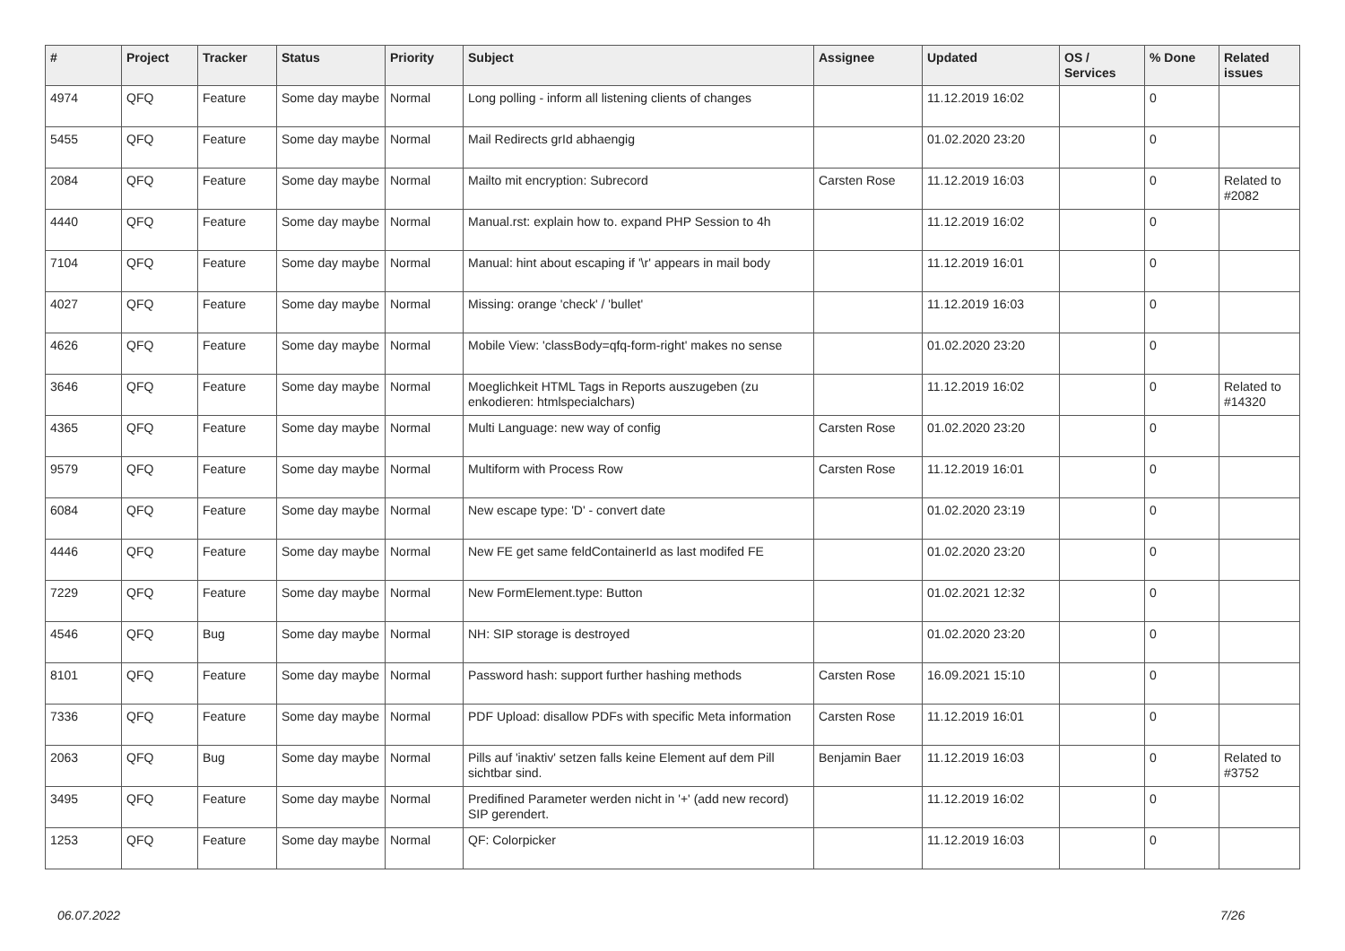| # | Project | Tracker | Status | Priority | Subject | Assignee | Updated | OS / Services | % Done | Related issues |
| --- | --- | --- | --- | --- | --- | --- | --- | --- | --- | --- |
| 4974 | QFQ | Feature | Some day maybe | Normal | Long polling - inform all listening clients of changes | | 11.12.2019 16:02 | | 0 | |
| 5455 | QFQ | Feature | Some day maybe | Normal | Mail Redirects grId abhaengig | | 01.02.2020 23:20 | | 0 | |
| 2084 | QFQ | Feature | Some day maybe | Normal | Mailto mit encryption: Subrecord | Carsten Rose | 11.12.2019 16:03 | | 0 | Related to #2082 |
| 4440 | QFQ | Feature | Some day maybe | Normal | Manual.rst: explain how to. expand PHP Session to 4h | | 11.12.2019 16:02 | | 0 | |
| 7104 | QFQ | Feature | Some day maybe | Normal | Manual: hint about escaping if '\r' appears in mail body | | 11.12.2019 16:01 | | 0 | |
| 4027 | QFQ | Feature | Some day maybe | Normal | Missing: orange 'check' / 'bullet' | | 11.12.2019 16:03 | | 0 | |
| 4626 | QFQ | Feature | Some day maybe | Normal | Mobile View: 'classBody=qfq-form-right' makes no sense | | 01.02.2020 23:20 | | 0 | |
| 3646 | QFQ | Feature | Some day maybe | Normal | Moeglichkeit HTML Tags in Reports auszugeben (zu enkodieren: htmlspecialchars) | | 11.12.2019 16:02 | | 0 | Related to #14320 |
| 4365 | QFQ | Feature | Some day maybe | Normal | Multi Language: new way of config | Carsten Rose | 01.02.2020 23:20 | | 0 | |
| 9579 | QFQ | Feature | Some day maybe | Normal | Multiform with Process Row | Carsten Rose | 11.12.2019 16:01 | | 0 | |
| 6084 | QFQ | Feature | Some day maybe | Normal | New escape type: 'D' - convert date | | 01.02.2020 23:19 | | 0 | |
| 4446 | QFQ | Feature | Some day maybe | Normal | New FE get same feldContainerId as last modifed FE | | 01.02.2020 23:20 | | 0 | |
| 7229 | QFQ | Feature | Some day maybe | Normal | New FormElement.type: Button | | 01.02.2021 12:32 | | 0 | |
| 4546 | QFQ | Bug | Some day maybe | Normal | NH: SIP storage is destroyed | | 01.02.2020 23:20 | | 0 | |
| 8101 | QFQ | Feature | Some day maybe | Normal | Password hash: support further hashing methods | Carsten Rose | 16.09.2021 15:10 | | 0 | |
| 7336 | QFQ | Feature | Some day maybe | Normal | PDF Upload: disallow PDFs with specific Meta information | Carsten Rose | 11.12.2019 16:01 | | 0 | |
| 2063 | QFQ | Bug | Some day maybe | Normal | Pills auf 'inaktiv' setzen falls keine Element auf dem Pill sichtbar sind. | Benjamin Baer | 11.12.2019 16:03 | | 0 | Related to #3752 |
| 3495 | QFQ | Feature | Some day maybe | Normal | Predifined Parameter werden nicht in '+' (add new record) SIP gerendert. | | 11.12.2019 16:02 | | 0 | |
| 1253 | QFQ | Feature | Some day maybe | Normal | QF: Colorpicker | | 11.12.2019 16:03 | | 0 | |
06.07.2022 7/26